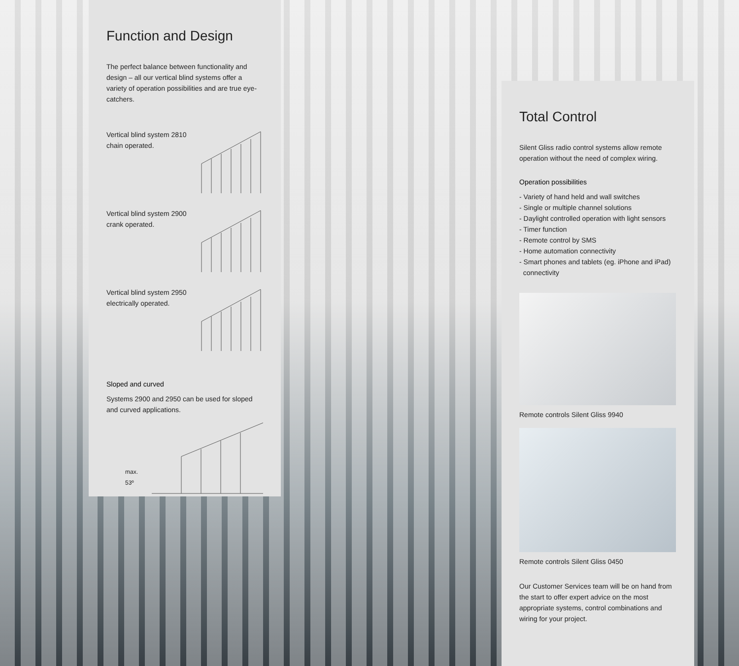Function and Design
The perfect balance between functionality and design – all our vertical blind systems offer a variety of operation possibilities and are true eye-catchers.
Vertical blind system 2810
chain operated.
Vertical blind system 2900
crank operated.
Vertical blind system 2950
electrically operated.
Sloped and curved
Systems 2900 and 2950 can be used for sloped and curved applications.
max. 53º
Total Control
Silent Gliss radio control systems allow remote operation without the need of complex wiring.
Operation possibilities
- Variety of hand held and wall switches
- Single or multiple channel solutions
- Daylight controlled operation with light sensors
- Timer function
- Remote control by SMS
- Home automation connectivity
- Smart phones and tablets (eg. iPhone and iPad)
connectivity
Remote controls Silent Gliss 9940
Remote controls Silent Gliss 0450
Our Customer Services team will be on hand from the start to offer expert advice on the most appropriate systems, control combinations and wiring for your project.